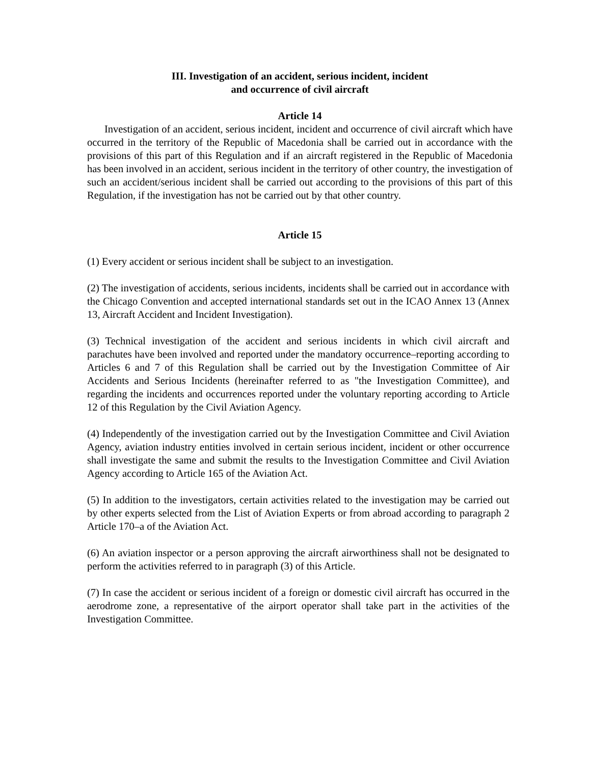III. Investigation of an accident, serious incident, incident
and occurrence of civil aircraft
Article 14
Investigation of an accident, serious incident, incident and occurrence of civil aircraft which have occurred in the territory of the Republic of Macedonia shall be carried out in accordance with the provisions of this part of this Regulation and if an aircraft registered in the Republic of Macedonia has been involved in an accident, serious incident in the territory of other country, the investigation of such an accident/serious incident shall be carried out according to the provisions of this part of this Regulation, if the investigation has not be carried out by that other country.
Article 15
(1) Every accident or serious incident shall be subject to an investigation.
(2) The investigation of accidents, serious incidents, incidents shall be carried out in accordance with the Chicago Convention and accepted international standards set out in the ICAO Annex 13 (Annex 13, Aircraft Accident and Incident Investigation).
(3) Technical investigation of the accident and serious incidents in which civil aircraft and parachutes have been involved and reported under the mandatory occurrence–reporting according to Articles 6 and 7 of this Regulation shall be carried out by the Investigation Committee of Air Accidents and Serious Incidents (hereinafter referred to as "the Investigation Committee), and regarding the incidents and occurrences reported under the voluntary reporting according to Article 12 of this Regulation by the Civil Aviation Agency.
(4) Independently of the investigation carried out by the Investigation Committee and Civil Aviation Agency, aviation industry entities involved in certain serious incident, incident or other occurrence shall investigate the same and submit the results to the Investigation Committee and Civil Aviation Agency according to Article 165 of the Aviation Act.
(5) In addition to the investigators, certain activities related to the investigation may be carried out by other experts selected from the List of Aviation Experts or from abroad according to paragraph 2 Article 170–a of the Aviation Act.
(6) An aviation inspector or a person approving the aircraft airworthiness shall not be designated to perform the activities referred to in paragraph (3) of this Article.
(7) In case the accident or serious incident of a foreign or domestic civil aircraft has occurred in the aerodrome zone, a representative of the airport operator shall take part in the activities of the Investigation Committee.